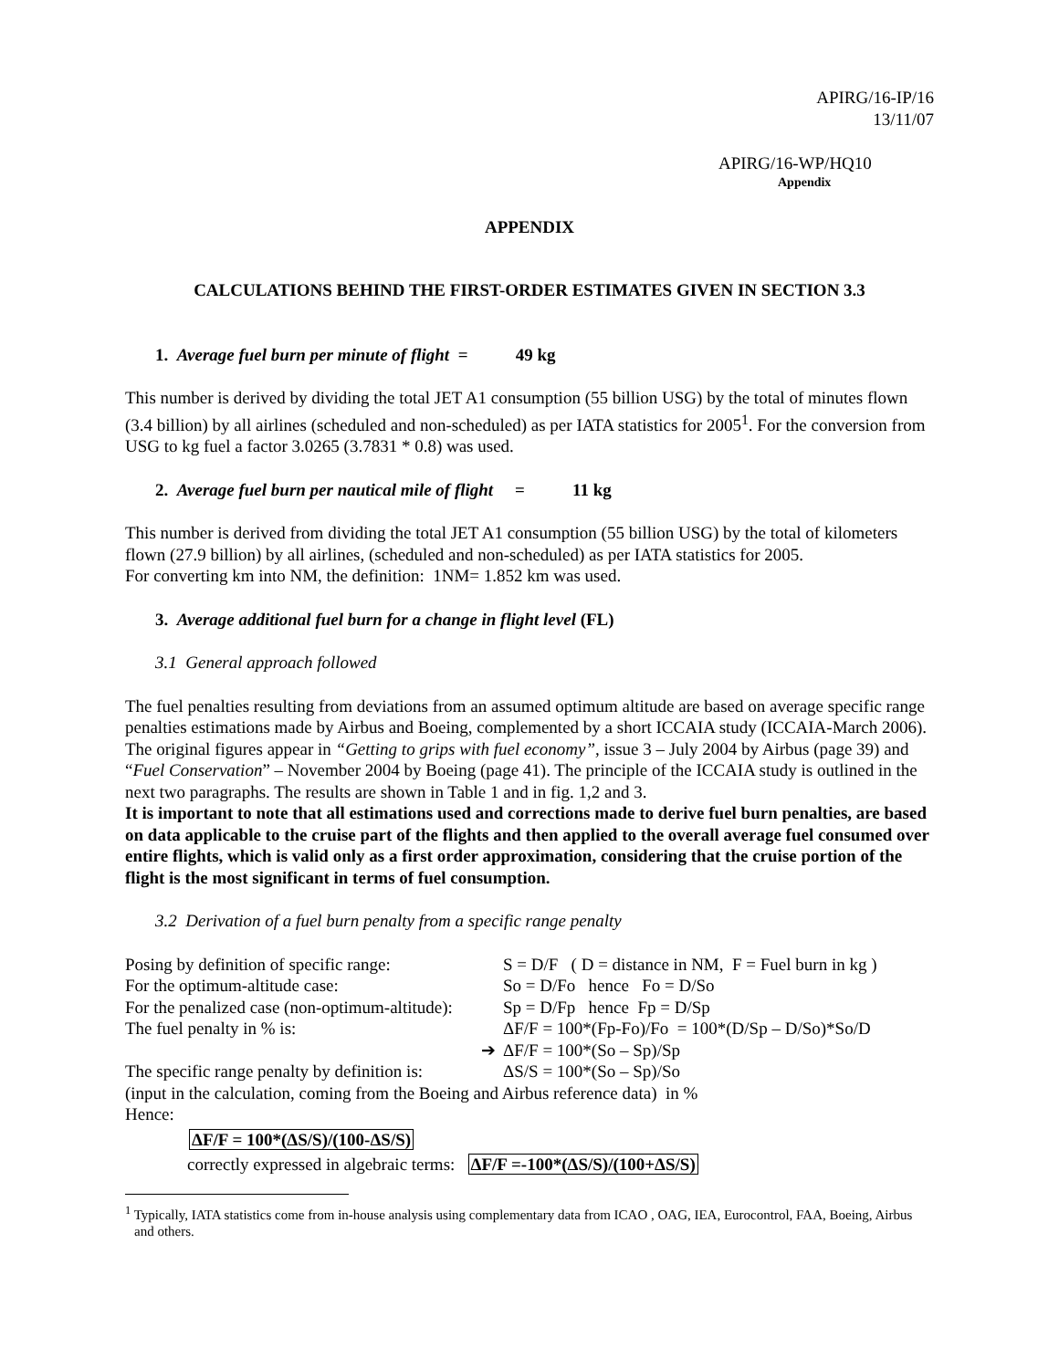APIRG/16-IP/16
13/11/07
APIRG/16-WP/HQ10
Appendix
APPENDIX
CALCULATIONS BEHIND THE FIRST-ORDER ESTIMATES GIVEN IN SECTION 3.3
1. Average fuel burn per minute of flight = 49 kg
This number is derived by dividing the total JET A1 consumption (55 billion USG) by the total of minutes flown (3.4 billion) by all airlines (scheduled and non-scheduled) as per IATA statistics for 2005<sup>1</sup>. For the conversion from USG to kg fuel a factor 3.0265 (3.7831 * 0.8) was used.
2. Average fuel burn per nautical mile of flight = 11 kg
This number is derived from dividing the total JET A1 consumption (55 billion USG) by the total of kilometers flown (27.9 billion) by all airlines, (scheduled and non-scheduled) as per IATA statistics for 2005.
For converting km into NM, the definition: 1NM= 1.852 km was used.
3. Average additional fuel burn for a change in flight level (FL)
3.1 General approach followed
The fuel penalties resulting from deviations from an assumed optimum altitude are based on average specific range penalties estimations made by Airbus and Boeing, complemented by a short ICCAIA study (ICCAIA-March 2006). The original figures appear in “Getting to grips with fuel economy”, issue 3 – July 2004 by Airbus (page 39) and “Fuel Conservation” – November 2004 by Boeing (page 41). The principle of the ICCAIA study is outlined in the next two paragraphs. The results are shown in Table 1 and in fig. 1,2 and 3.
It is important to note that all estimations used and corrections made to derive fuel burn penalties, are based on data applicable to the cruise part of the flights and then applied to the overall average fuel consumed over entire flights, which is valid only as a first order approximation, considering that the cruise portion of the flight is the most significant in terms of fuel consumption.
3.2 Derivation of a fuel burn penalty from a specific range penalty
| Posing by definition of specific range: | S = D/F ( D = distance in NM, F = Fuel burn in kg ) |
| For the optimum-altitude case: | So = D/Fo hence Fo = D/So |
| For the penalized case (non-optimum-altitude): | Sp = D/Fp hence Fp = D/Sp |
| The fuel penalty in % is: | ΔF/F = 100*(Fp-Fo)/Fo = 100*(D/Sp – D/So)*So/D |
| ➔ | ΔF/F = 100*(So – Sp)/Sp |
| The specific range penalty by definition is: | ΔS/S = 100*(So – Sp)/So |
(input in the calculation, coming from the Boeing and Airbus reference data) in %
Hence:
ΔF/F = 100*(ΔS/S)/(100-ΔS/S)
correctly expressed in algebraic terms: ΔF/F =-100*(ΔS/S)/(100+ΔS/S)
<sup>1</sup> Typically, IATA statistics come from in-house analysis using complementary data from ICAO , OAG, IEA, Eurocontrol, FAA, Boeing, Airbus and others.